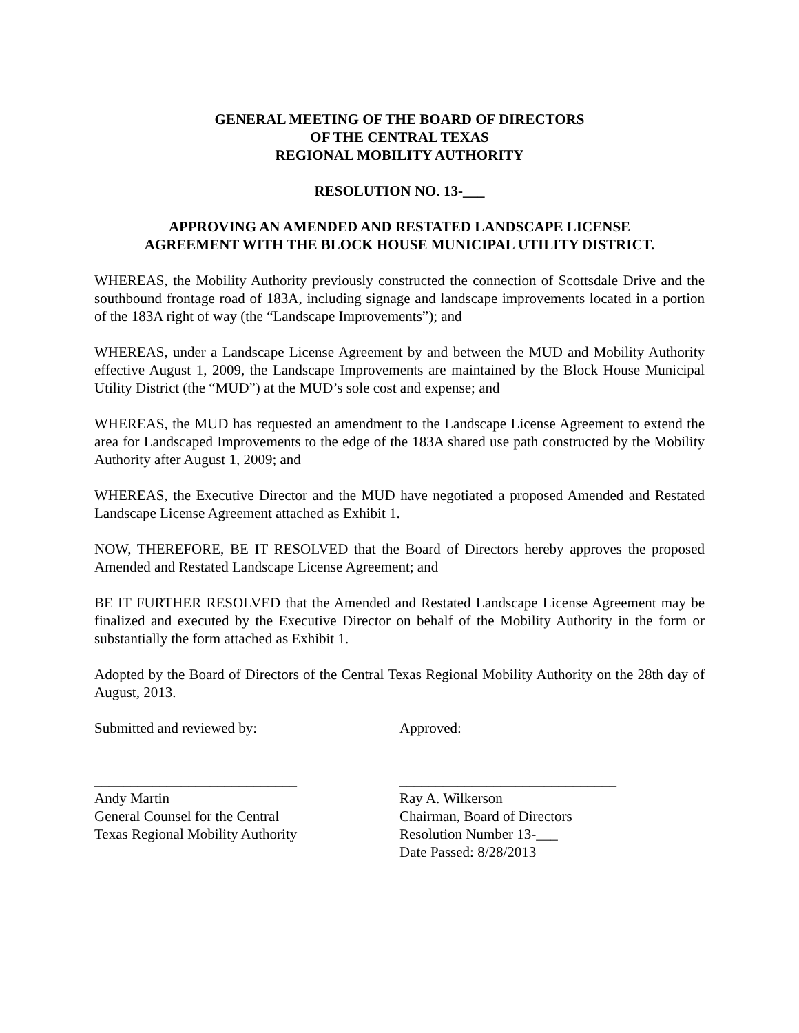GENERAL MEETING OF THE BOARD OF DIRECTORS
OF THE CENTRAL TEXAS
REGIONAL MOBILITY AUTHORITY
RESOLUTION NO. 13-___
APPROVING AN AMENDED AND RESTATED LANDSCAPE LICENSE
AGREEMENT WITH THE BLOCK HOUSE MUNICIPAL UTILITY DISTRICT.
WHEREAS, the Mobility Authority previously constructed the connection of Scottsdale Drive and the southbound frontage road of 183A, including signage and landscape improvements located in a portion of the 183A right of way (the “Landscape Improvements”); and
WHEREAS, under a Landscape License Agreement by and between the MUD and Mobility Authority effective August 1, 2009, the Landscape Improvements are maintained by the Block House Municipal Utility District (the “MUD”) at the MUD’s sole cost and expense; and
WHEREAS, the MUD has requested an amendment to the Landscape License Agreement to extend the area for Landscaped Improvements to the edge of the 183A shared use path constructed by the Mobility Authority after August 1, 2009; and
WHEREAS, the Executive Director and the MUD have negotiated a proposed Amended and Restated Landscape License Agreement attached as Exhibit 1.
NOW, THEREFORE, BE IT RESOLVED that the Board of Directors hereby approves the proposed Amended and Restated Landscape License Agreement; and
BE IT FURTHER RESOLVED that the Amended and Restated Landscape License Agreement may be finalized and executed by the Executive Director on behalf of the Mobility Authority in the form or substantially the form attached as Exhibit 1.
Adopted by the Board of Directors of the Central Texas Regional Mobility Authority on the 28th day of August, 2013.
Submitted and reviewed by: Approved:
____________________________
Andy Martin
General Counsel for the Central
Texas Regional Mobility Authority
______________________________
Ray A. Wilkerson
Chairman, Board of Directors
Resolution Number 13-___
Date Passed: 8/28/2013